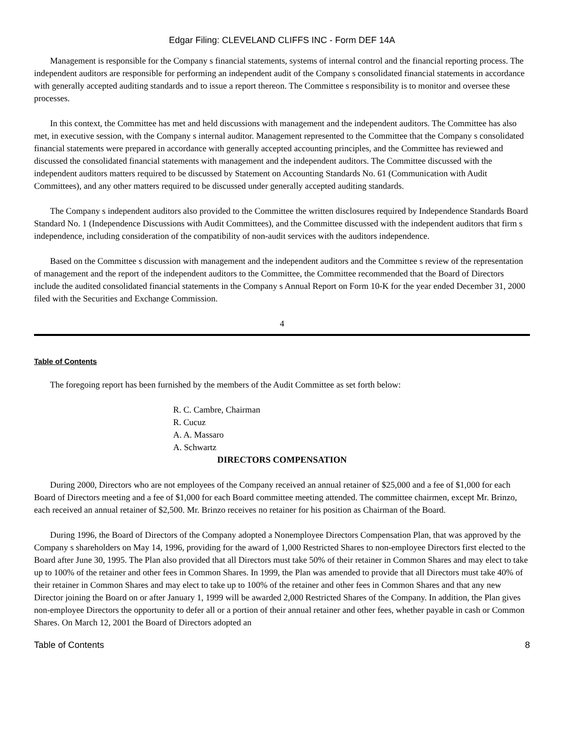Edgar Filing: CLEVELAND CLIFFS INC - Form DEF 14A
Management is responsible for the Company s financial statements, systems of internal control and the financial reporting process. The independent auditors are responsible for performing an independent audit of the Company s consolidated financial statements in accordance with generally accepted auditing standards and to issue a report thereon. The Committee s responsibility is to monitor and oversee these processes.
In this context, the Committee has met and held discussions with management and the independent auditors. The Committee has also met, in executive session, with the Company s internal auditor. Management represented to the Committee that the Company s consolidated financial statements were prepared in accordance with generally accepted accounting principles, and the Committee has reviewed and discussed the consolidated financial statements with management and the independent auditors. The Committee discussed with the independent auditors matters required to be discussed by Statement on Accounting Standards No. 61 (Communication with Audit Committees), and any other matters required to be discussed under generally accepted auditing standards.
The Company s independent auditors also provided to the Committee the written disclosures required by Independence Standards Board Standard No. 1 (Independence Discussions with Audit Committees), and the Committee discussed with the independent auditors that firm s independence, including consideration of the compatibility of non-audit services with the auditors independence.
Based on the Committee s discussion with management and the independent auditors and the Committee s review of the representation of management and the report of the independent auditors to the Committee, the Committee recommended that the Board of Directors include the audited consolidated financial statements in the Company s Annual Report on Form 10-K for the year ended December 31, 2000 filed with the Securities and Exchange Commission.
4
Table of Contents
The foregoing report has been furnished by the members of the Audit Committee as set forth below:
R. C. Cambre, Chairman
R. Cucuz
A. A. Massaro
A. Schwartz
DIRECTORS COMPENSATION
During 2000, Directors who are not employees of the Company received an annual retainer of $25,000 and a fee of $1,000 for each Board of Directors meeting and a fee of $1,000 for each Board committee meeting attended. The committee chairmen, except Mr. Brinzo, each received an annual retainer of $2,500. Mr. Brinzo receives no retainer for his position as Chairman of the Board.
During 1996, the Board of Directors of the Company adopted a Nonemployee Directors Compensation Plan, that was approved by the Company s shareholders on May 14, 1996, providing for the award of 1,000 Restricted Shares to non-employee Directors first elected to the Board after June 30, 1995. The Plan also provided that all Directors must take 50% of their retainer in Common Shares and may elect to take up to 100% of the retainer and other fees in Common Shares. In 1999, the Plan was amended to provide that all Directors must take 40% of their retainer in Common Shares and may elect to take up to 100% of the retainer and other fees in Common Shares and that any new Director joining the Board on or after January 1, 1999 will be awarded 2,000 Restricted Shares of the Company. In addition, the Plan gives non-employee Directors the opportunity to defer all or a portion of their annual retainer and other fees, whether payable in cash or Common Shares. On March 12, 2001 the Board of Directors adopted an
Table of Contents 8